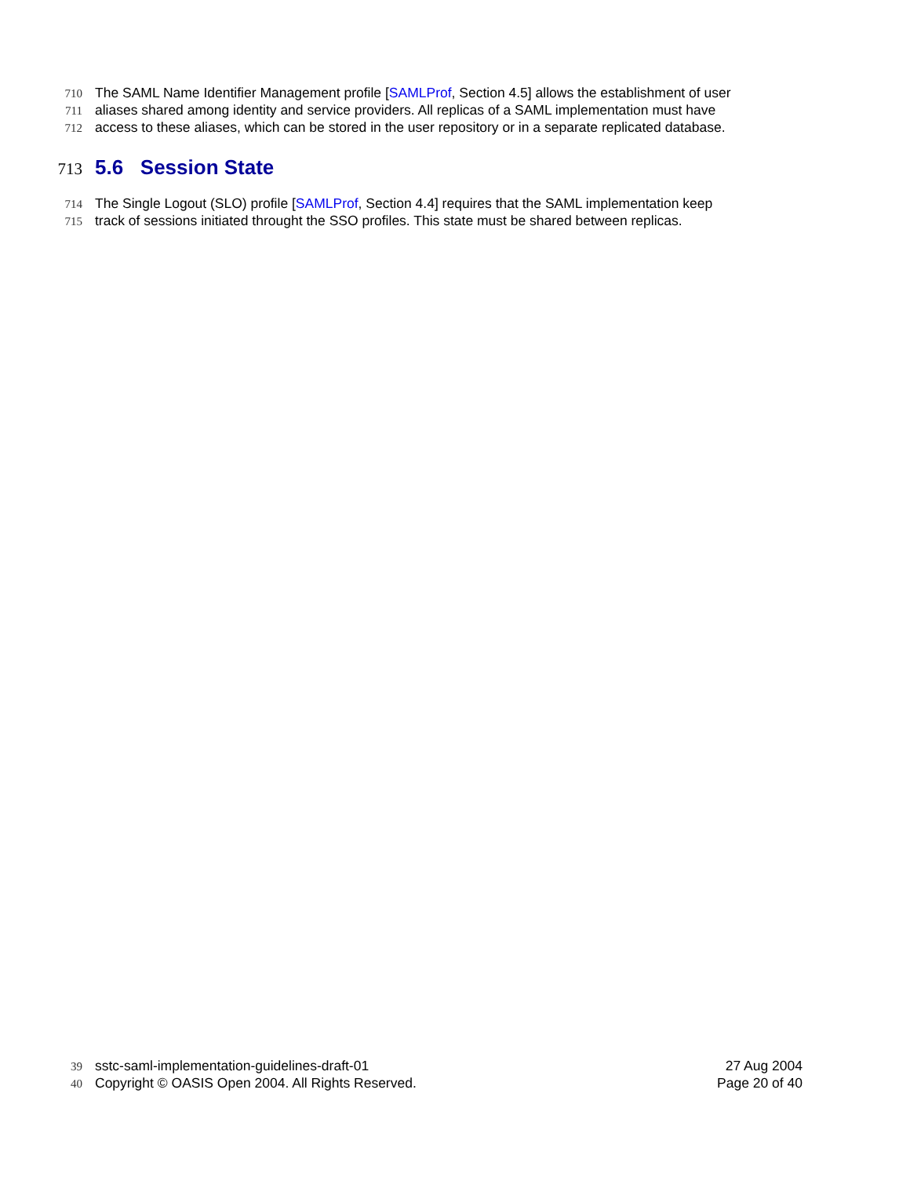710 The SAML Name Identifier Management profile [SAMLProf, Section 4.5] allows the establishment of user
711 aliases shared among identity and service providers. All replicas of a SAML implementation must have
712 access to these aliases, which can be stored in the user repository or in a separate replicated database.
713 5.6 Session State
714 The Single Logout (SLO) profile [SAMLProf, Section 4.4] requires that the SAML implementation keep
715 track of sessions initiated throught the SSO profiles. This state must be shared between replicas.
39 sstc-saml-implementation-guidelines-draft-01 27 Aug 2004
40 Copyright © OASIS Open 2004. All Rights Reserved. Page 20 of 40